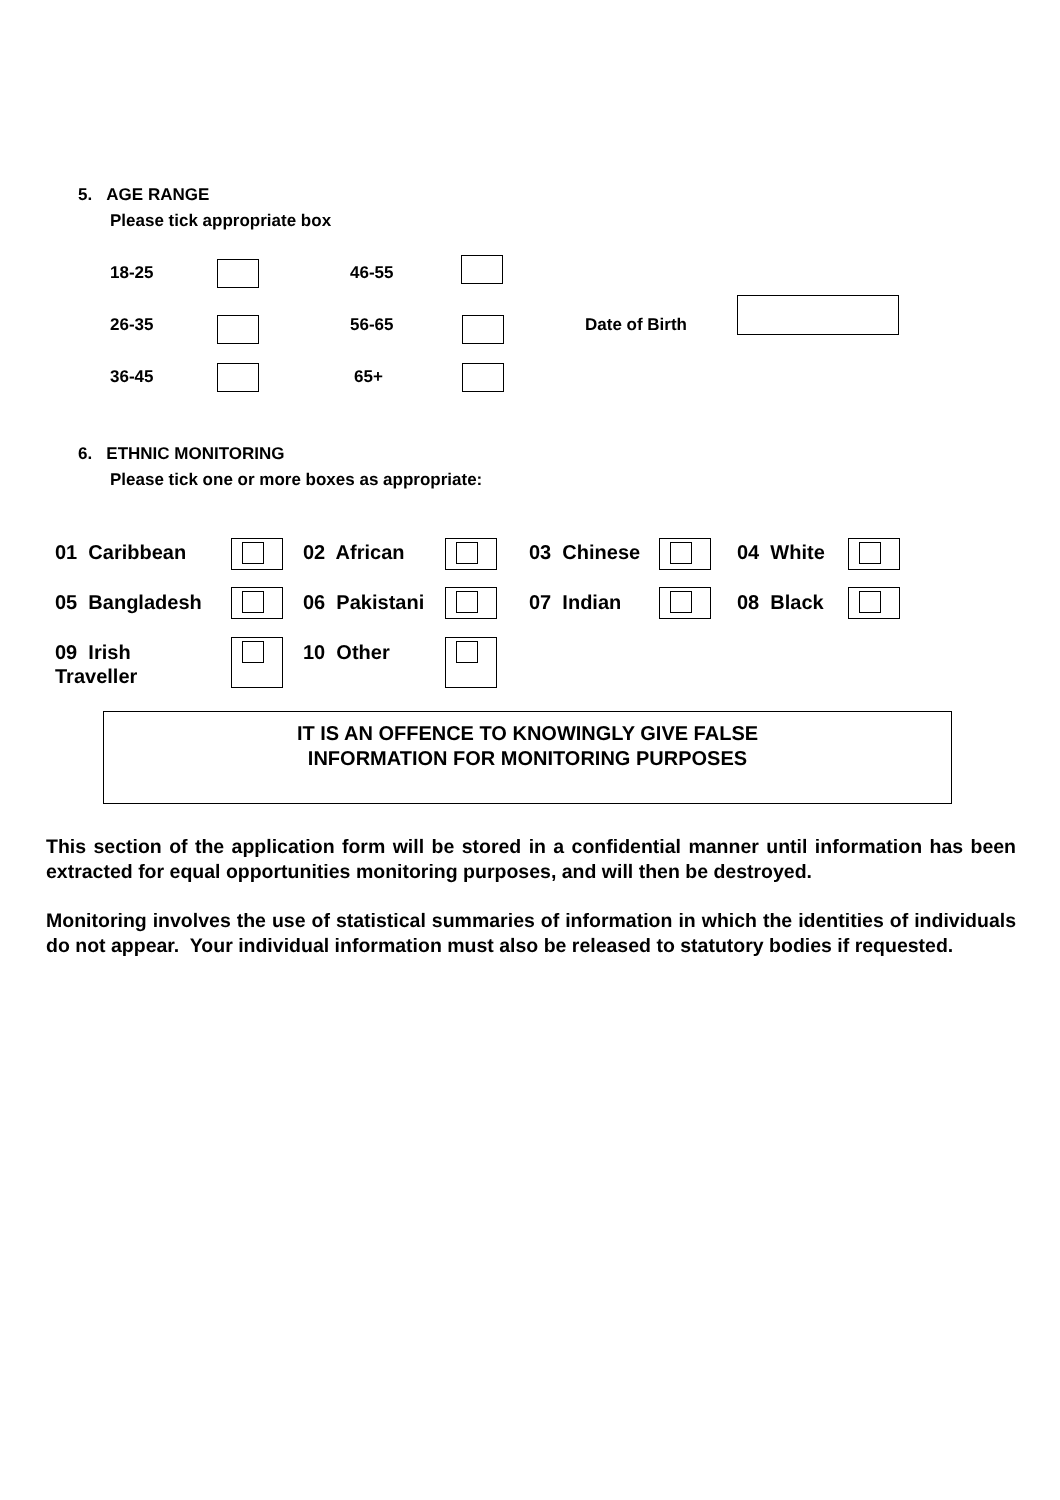5. AGE RANGE
Please tick appropriate box
18-25 46-55
26-35 56-65 Date of Birth
36-45 65+
6. ETHNIC MONITORING
Please tick one or more boxes as appropriate:
01 Caribbean 02 African 03 Chinese 04 White
05 Bangladesh 06 Pakistani 07 Indian 08 Black
09 Irish
Traveller
10 Other
IT IS AN OFFENCE TO KNOWINGLY GIVE FALSE
INFORMATION FOR MONITORING PURPOSES
This section of the application form will be stored in a confidential manner until information has been extracted for equal opportunities monitoring purposes, and will then be destroyed.
Monitoring involves the use of statistical summaries of information in which the identities of individuals do not appear. Your individual information must also be released to statutory bodies if requested.